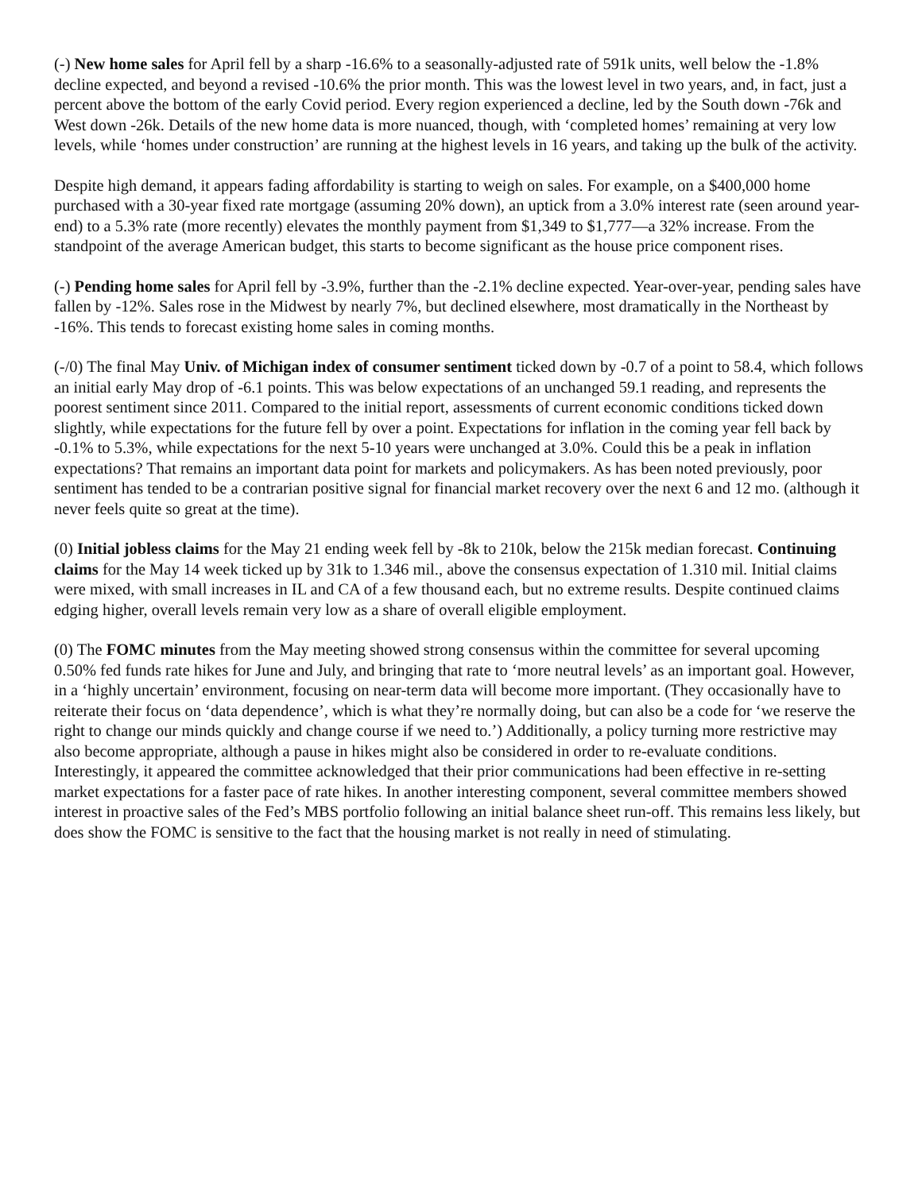(-) New home sales for April fell by a sharp -16.6% to a seasonally-adjusted rate of 591k units, well below the -1.8% decline expected, and beyond a revised -10.6% the prior month. This was the lowest level in two years, and, in fact, just a percent above the bottom of the early Covid period. Every region experienced a decline, led by the South down -76k and West down -26k. Details of the new home data is more nuanced, though, with ‘completed homes’ remaining at very low levels, while ‘homes under construction’ are running at the highest levels in 16 years, and taking up the bulk of the activity.
Despite high demand, it appears fading affordability is starting to weigh on sales. For example, on a $400,000 home purchased with a 30-year fixed rate mortgage (assuming 20% down), an uptick from a 3.0% interest rate (seen around year-end) to a 5.3% rate (more recently) elevates the monthly payment from $1,349 to $1,777—a 32% increase. From the standpoint of the average American budget, this starts to become significant as the house price component rises.
(-) Pending home sales for April fell by -3.9%, further than the -2.1% decline expected. Year-over-year, pending sales have fallen by -12%. Sales rose in the Midwest by nearly 7%, but declined elsewhere, most dramatically in the Northeast by -16%. This tends to forecast existing home sales in coming months.
(-/0) The final May Univ. of Michigan index of consumer sentiment ticked down by -0.7 of a point to 58.4, which follows an initial early May drop of -6.1 points. This was below expectations of an unchanged 59.1 reading, and represents the poorest sentiment since 2011. Compared to the initial report, assessments of current economic conditions ticked down slightly, while expectations for the future fell by over a point. Expectations for inflation in the coming year fell back by -0.1% to 5.3%, while expectations for the next 5-10 years were unchanged at 3.0%. Could this be a peak in inflation expectations? That remains an important data point for markets and policymakers. As has been noted previously, poor sentiment has tended to be a contrarian positive signal for financial market recovery over the next 6 and 12 mo. (although it never feels quite so great at the time).
(0) Initial jobless claims for the May 21 ending week fell by -8k to 210k, below the 215k median forecast. Continuing claims for the May 14 week ticked up by 31k to 1.346 mil., above the consensus expectation of 1.310 mil. Initial claims were mixed, with small increases in IL and CA of a few thousand each, but no extreme results. Despite continued claims edging higher, overall levels remain very low as a share of overall eligible employment.
(0) The FOMC minutes from the May meeting showed strong consensus within the committee for several upcoming 0.50% fed funds rate hikes for June and July, and bringing that rate to ‘more neutral levels’ as an important goal. However, in a ‘highly uncertain’ environment, focusing on near-term data will become more important. (They occasionally have to reiterate their focus on ‘data dependence’, which is what they’re normally doing, but can also be a code for ‘we reserve the right to change our minds quickly and change course if we need to.’) Additionally, a policy turning more restrictive may also become appropriate, although a pause in hikes might also be considered in order to re-evaluate conditions. Interestingly, it appeared the committee acknowledged that their prior communications had been effective in re-setting market expectations for a faster pace of rate hikes. In another interesting component, several committee members showed interest in proactive sales of the Fed’s MBS portfolio following an initial balance sheet run-off. This remains less likely, but does show the FOMC is sensitive to the fact that the housing market is not really in need of stimulating.